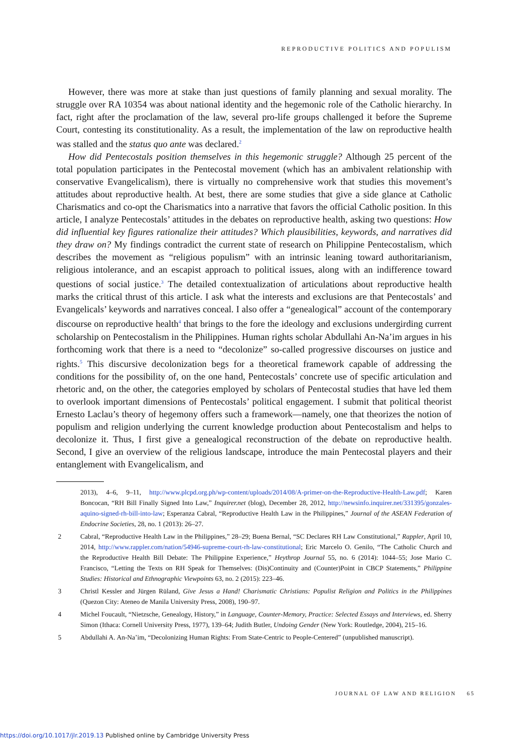REPRODUCTIVE POLITICS AND POPULISM
However, there was more at stake than just questions of family planning and sexual morality. The struggle over RA 10354 was about national identity and the hegemonic role of the Catholic hierarchy. In fact, right after the proclamation of the law, several pro-life groups challenged it before the Supreme Court, contesting its constitutionality. As a result, the implementation of the law on reproductive health was stalled and the status quo ante was declared.<sup>2</sup>
How did Pentecostals position themselves in this hegemonic struggle? Although 25 percent of the total population participates in the Pentecostal movement (which has an ambivalent relationship with conservative Evangelicalism), there is virtually no comprehensive work that studies this movement’s attitudes about reproductive health. At best, there are some studies that give a side glance at Catholic Charismatics and co-opt the Charismatics into a narrative that favors the official Catholic position. In this article, I analyze Pentecostals’ attitudes in the debates on reproductive health, asking two questions: How did influential key figures rationalize their attitudes? Which plausibilities, keywords, and narratives did they draw on? My findings contradict the current state of research on Philippine Pentecostalism, which describes the movement as “religious populism” with an intrinsic leaning toward authoritarianism, religious intolerance, and an escapist approach to political issues, along with an indifference toward questions of social justice.<sup>3</sup> The detailed contextualization of articulations about reproductive health marks the critical thrust of this article. I ask what the interests and exclusions are that Pentecostals’ and Evangelicals’ keywords and narratives conceal. I also offer a “genealogical” account of the contemporary discourse on reproductive health<sup>4</sup> that brings to the fore the ideology and exclusions undergirding current scholarship on Pentecostalism in the Philippines. Human rights scholar Abdullahi An-Na’im argues in his forthcoming work that there is a need to “decolonize” so-called progressive discourses on justice and rights.<sup>5</sup> This discursive decolonization begs for a theoretical framework capable of addressing the conditions for the possibility of, on the one hand, Pentecostals’ concrete use of specific articulation and rhetoric and, on the other, the categories employed by scholars of Pentecostal studies that have led them to overlook important dimensions of Pentecostals’ political engagement. I submit that political theorist Ernesto Laclau’s theory of hegemony offers such a framework—namely, one that theorizes the notion of populism and religion underlying the current knowledge production about Pentecostalism and helps to decolonize it. Thus, I first give a genealogical reconstruction of the debate on reproductive health. Second, I give an overview of the religious landscape, introduce the main Pentecostal players and their entanglement with Evangelicalism, and
2013), 4–6, 9–11, http://www.plcpd.org.ph/wp-content/uploads/2014/08/A-primer-on-the-Reproductive-Health-Law.pdf; Karen Boncocan, “RH Bill Finally Signed Into Law,” Inquirer.net (blog), December 28, 2012, http://newsinfo.inquirer.net/331395/gonzales-aquino-signed-rh-bill-into-law; Esperanza Cabral, “Reproductive Health Law in the Philippines,” Journal of the ASEAN Federation of Endocrine Societies, 28, no. 1 (2013): 26–27.
2 Cabral, “Reproductive Health Law in the Philippines,” 28–29; Buena Bernal, “SC Declares RH Law Constitutional,” Rappler, April 10, 2014, http://www.rappler.com/nation/54946-supreme-court-rh-law-constitutional; Eric Marcelo O. Genilo, “The Catholic Church and the Reproductive Health Bill Debate: The Philippine Experience,” Heythrop Journal 55, no. 6 (2014): 1044–55; Jose Mario C. Francisco, “Letting the Texts on RH Speak for Themselves: (Dis)Continuity and (Counter)Point in CBCP Statements,” Philippine Studies: Historical and Ethnographic Viewpoints 63, no. 2 (2015): 223–46.
3 Christl Kessler and Jürgen Rüland, Give Jesus a Hand! Charismatic Christians: Populist Religion and Politics in the Philippines (Quezon City: Ateneo de Manila University Press, 2008), 190–97.
4 Michel Foucault, “Nietzsche, Genealogy, History,” in Language, Counter-Memory, Practice: Selected Essays and Interviews, ed. Sherry Simon (Ithaca: Cornell University Press, 1977), 139–64; Judith Butler, Undoing Gender (New York: Routledge, 2004), 215–16.
5 Abdullahi A. An-Na’im, “Decolonizing Human Rights: From State-Centric to People-Centered” (unpublished manuscript).
JOURNAL OF LAW AND RELIGION 65
https://doi.org/10.1017/jlr.2019.13 Published online by Cambridge University Press